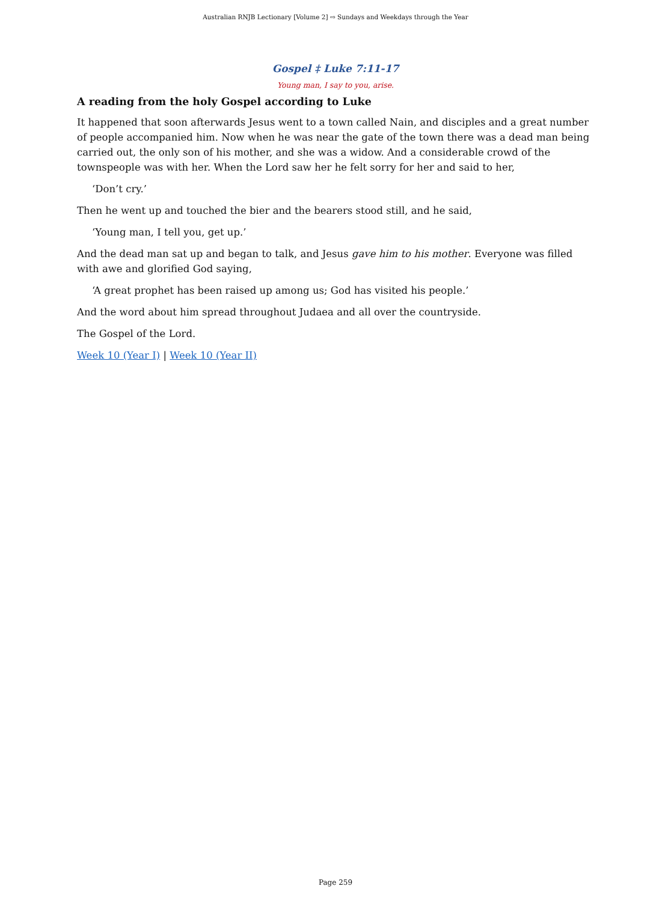Australian RNJB Lectionary [Volume 2] ⇨ Sundays and Weekdays through the Year
Gospel ‡ Luke 7:11-17
Young man, I say to you, arise.
A reading from the holy Gospel according to Luke
It happened that soon afterwards Jesus went to a town called Nain, and disciples and a great number of people accompanied him. Now when he was near the gate of the town there was a dead man being carried out, the only son of his mother, and she was a widow. And a considerable crowd of the townspeople was with her. When the Lord saw her he felt sorry for her and said to her,
‘Don’t cry.’
Then he went up and touched the bier and the bearers stood still, and he said,
‘Young man, I tell you, get up.’
And the dead man sat up and began to talk, and Jesus gave him to his mother. Everyone was filled with awe and glorified God saying,
‘A great prophet has been raised up among us; God has visited his people.’
And the word about him spread throughout Judaea and all over the countryside.
The Gospel of the Lord.
Week 10 (Year I) | Week 10 (Year II)
Page 259